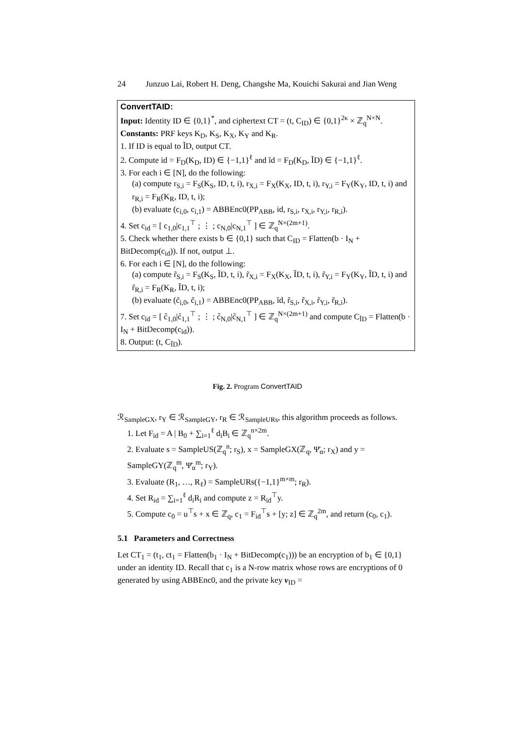24 Junzuo Lai, Robert H. Deng, Changshe Ma, Kouichi Sakurai and Jian Weng
ConvertTAID:
Input: Identity ID ∈ {0,1}<sup>*</sup>, and ciphertext CT = (t, C<sub>ID</sub>) ∈ {0,1}<sup>2κ</sup> × ℤ<sub>q</sub><sup>N×N</sup>.
Constants: PRF keys K<sub>D</sub>, K<sub>S</sub>, K<sub>X</sub>, K<sub>Y</sub> and K<sub>R</sub>.
1. If ID is equal to ĨD, output CT.
2. Compute id = F<sub>D</sub>(K<sub>D</sub>, ID) ∈ {−1,1}<sup>ℓ</sup> and ĩd = F<sub>D</sub>(K<sub>D</sub>, ĨD) ∈ {−1,1}<sup>ℓ</sup>.
3. For each i ∈ [N], do the following:
(a) compute r<sub>S,i</sub> = F<sub>S</sub>(K<sub>S</sub>, ID, t, i), r<sub>X,i</sub> = F<sub>X</sub>(K<sub>X</sub>, ID, t, i), r<sub>Y,i</sub> = F<sub>Y</sub>(K<sub>Y</sub>, ID, t, i) and r<sub>R,i</sub> = F<sub>R</sub>(K<sub>R</sub>, ID, t, i);
(b) evaluate (c<sub>i,0</sub>, c<sub>i,1</sub>) = ABBEnc0(PP<sub>ABB</sub>, id, r<sub>S,i</sub>, r<sub>X,i</sub>, r<sub>Y,i</sub>, r<sub>R,i</sub>).
4. Set c<sub>id</sub> = [ c<sub>1,0</sub>|c<sub>1,1</sub><sup>⊤</sup> ; ⋮ ; c<sub>N,0</sub>|c<sub>N,1</sub><sup>⊤</sup> ] ∈ ℤ<sub>q</sub><sup>N×(2m+1)</sup>.
5. Check whether there exists b ∈ {0,1} such that C<sub>ID</sub> = Flatten(b · I<sub>N</sub> + BitDecomp(c<sub>id</sub>)). If not, output ⊥.
6. For each i ∈ [N], do the following:
(a) compute r̃<sub>S,i</sub> = F<sub>S</sub>(K<sub>S</sub>, ĨD, t, i), r̃<sub>X,i</sub> = F<sub>X</sub>(K<sub>X</sub>, ĨD, t, i), r̃<sub>Y,i</sub> = F<sub>Y</sub>(K<sub>Y</sub>, ĨD, t, i) and r̃<sub>R,i</sub> = F<sub>R</sub>(K<sub>R</sub>, ĨD, t, i);
(b) evaluate (c̃<sub>i,0</sub>, c̃<sub>i,1</sub>) = ABBEnc0(PP<sub>ABB</sub>, ĩd, r̃<sub>S,i</sub>, r̃<sub>X,i</sub>, r̃<sub>Y,i</sub>, r̃<sub>R,i</sub>).
7. Set c<sub>ĩd</sub> = [ c̃<sub>1,0</sub>|c̃<sub>1,1</sub><sup>⊤</sup> ; ⋮ ; c̃<sub>N,0</sub>|c̃<sub>N,1</sub><sup>⊤</sup> ] ∈ ℤ<sub>q</sub><sup>N×(2m+1)</sup> and compute C<sub>ĨD</sub> = Flatten(b · I<sub>N</sub> + BitDecomp(c<sub>ĩd</sub>)).
8. Output: (t, C<sub>ĨD</sub>).
Fig. 2. Program ConvertTAID
ℛ<sub>SampleGX</sub>, r<sub>Y</sub> ∈ ℛ<sub>SampleGY</sub>, r<sub>R</sub> ∈ ℛ<sub>SampleURs</sub>, this algorithm proceeds as follows.
1. Let F<sub>id</sub> = A | B<sub>0</sub> + ∑<sub>i=1</sub><sup>ℓ</sup> d<sub>i</sub>B<sub>i</sub> ∈ ℤ<sub>q</sub><sup>n×2m</sup>.
2. Evaluate s = SampleUS(ℤ<sub>q</sub><sup>n</sup>; r<sub>S</sub>), x = SampleGX(ℤ<sub>q</sub>, Ψ̄<sub>α</sub>; r<sub>X</sub>) and y = SampleGY(ℤ<sub>q</sub><sup>m</sup>, Ψ̄<sub>α</sub><sup>m</sup>; r<sub>Y</sub>).
3. Evaluate (R<sub>1</sub>, …, R<sub>ℓ</sub>) = SampleURs({−1,1}<sup>m×m</sup>; r<sub>R</sub>).
4. Set R<sub>id</sub> = ∑<sub>i=1</sub><sup>ℓ</sup> d<sub>i</sub>R<sub>i</sub> and compute z = R<sub>id</sub><sup>⊤</sup>y.
5. Compute c<sub>0</sub> = u<sup>⊤</sup>s + x ∈ ℤ<sub>q</sub>, c<sub>1</sub> = F<sub>id</sub><sup>⊤</sup>s + [y; z] ∈ ℤ<sub>q</sub><sup>2m</sup>, and return (c<sub>0</sub>, c<sub>1</sub>).
5.1 Parameters and Correctness
Let CT<sub>1</sub> = (t<sub>1</sub>, ct<sub>1</sub> = Flatten(b<sub>1</sub> · I<sub>N</sub> + BitDecomp(c<sub>1</sub>))) be an encryption of b<sub>1</sub> ∈ {0,1} under an identity ID. Recall that c<sub>1</sub> is a N-row matrix whose rows are encryptions of 0 generated by using ABBEnc0, and the private key v<sub>ID</sub> =